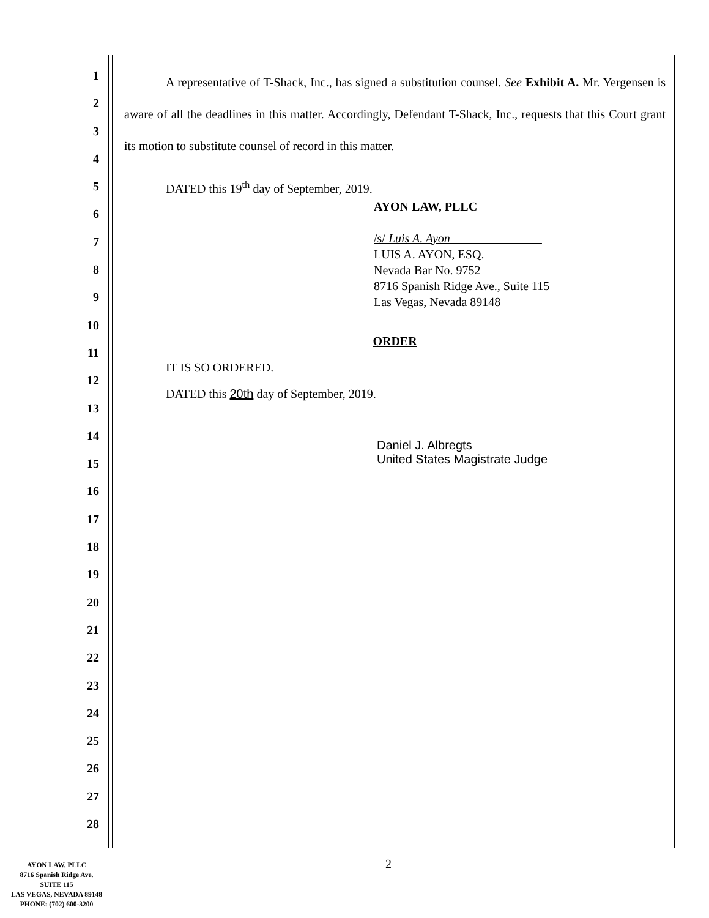1
2
3
4
5
6
7
8
9
10
11
12
13
14
15
16
17
18
19
20
21
22
23
24
25
26
27
28
A representative of T-Shack, Inc., has signed a substitution counsel. See Exhibit A. Mr. Yergensen is aware of all the deadlines in this matter. Accordingly, Defendant T-Shack, Inc., requests that this Court grant its motion to substitute counsel of record in this matter.
DATED this 19<sup>th</sup> day of September, 2019.
AYON LAW, PLLC
/s/ Luis A. Ayon_______________
LUIS A. AYON, ESQ.
Nevada Bar No. 9752
8716 Spanish Ridge Ave., Suite 115
Las Vegas, Nevada 89148
ORDER
IT IS SO ORDERED.
DATED this 20th day of September, 2019.
Daniel J. Albregts
United States Magistrate Judge
2
AYON LAW, PLLC
8716 Spanish Ridge Ave.
SUITE 115
LAS VEGAS, NEVADA 89148
PHONE: (702) 600-3200